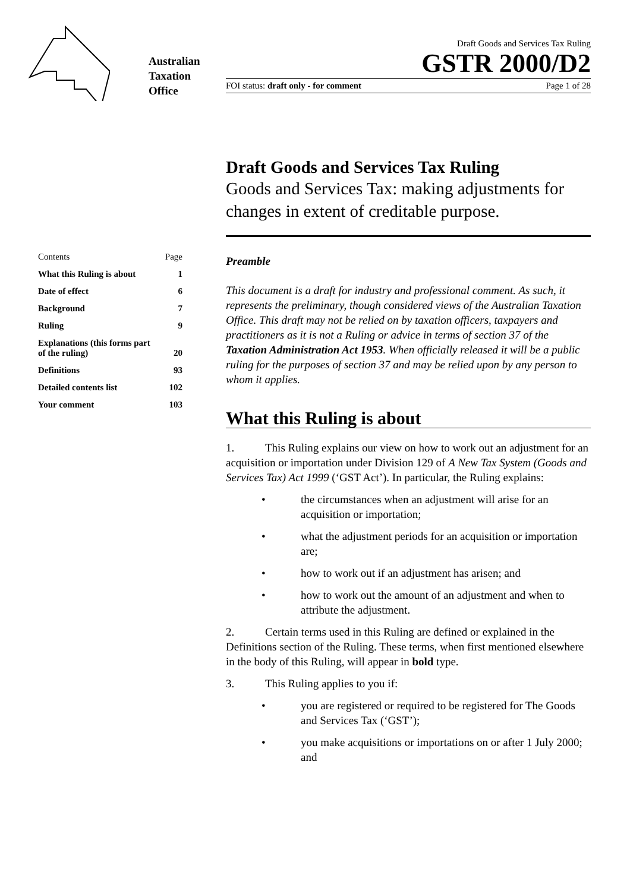Australian
Taxation
Office
Draft Goods and Services Tax Ruling
GSTR 2000/D2
FOI status: draft only - for comment Page 1 of 28
Contents Page
What this Ruling is about 1
Date of effect 6
Background 7
Ruling 9
Explanations (this forms part
of the ruling) 20
Definitions 93
Detailed contents list 102
Your comment 103
Draft Goods and Services Tax Ruling
Goods and Services Tax: making adjustments for changes in extent of creditable purpose.
Preamble
This document is a draft for industry and professional comment. As such, it represents the preliminary, though considered views of the Australian Taxation Office. This draft may not be relied on by taxation officers, taxpayers and practitioners as it is not a Ruling or advice in terms of section 37 of the Taxation Administration Act 1953. When officially released it will be a public ruling for the purposes of section 37 and may be relied upon by any person to whom it applies.
What this Ruling is about
1. This Ruling explains our view on how to work out an adjustment for an acquisition or importation under Division 129 of A New Tax System (Goods and Services Tax) Act 1999 (‘GST Act’). In particular, the Ruling explains:
• the circumstances when an adjustment will arise for an acquisition or importation;
• what the adjustment periods for an acquisition or importation are;
• how to work out if an adjustment has arisen; and
• how to work out the amount of an adjustment and when to attribute the adjustment.
2. Certain terms used in this Ruling are defined or explained in the Definitions section of the Ruling. These terms, when first mentioned elsewhere in the body of this Ruling, will appear in bold type.
3. This Ruling applies to you if:
• you are registered or required to be registered for The Goods and Services Tax (‘GST’);
• you make acquisitions or importations on or after 1 July 2000; and